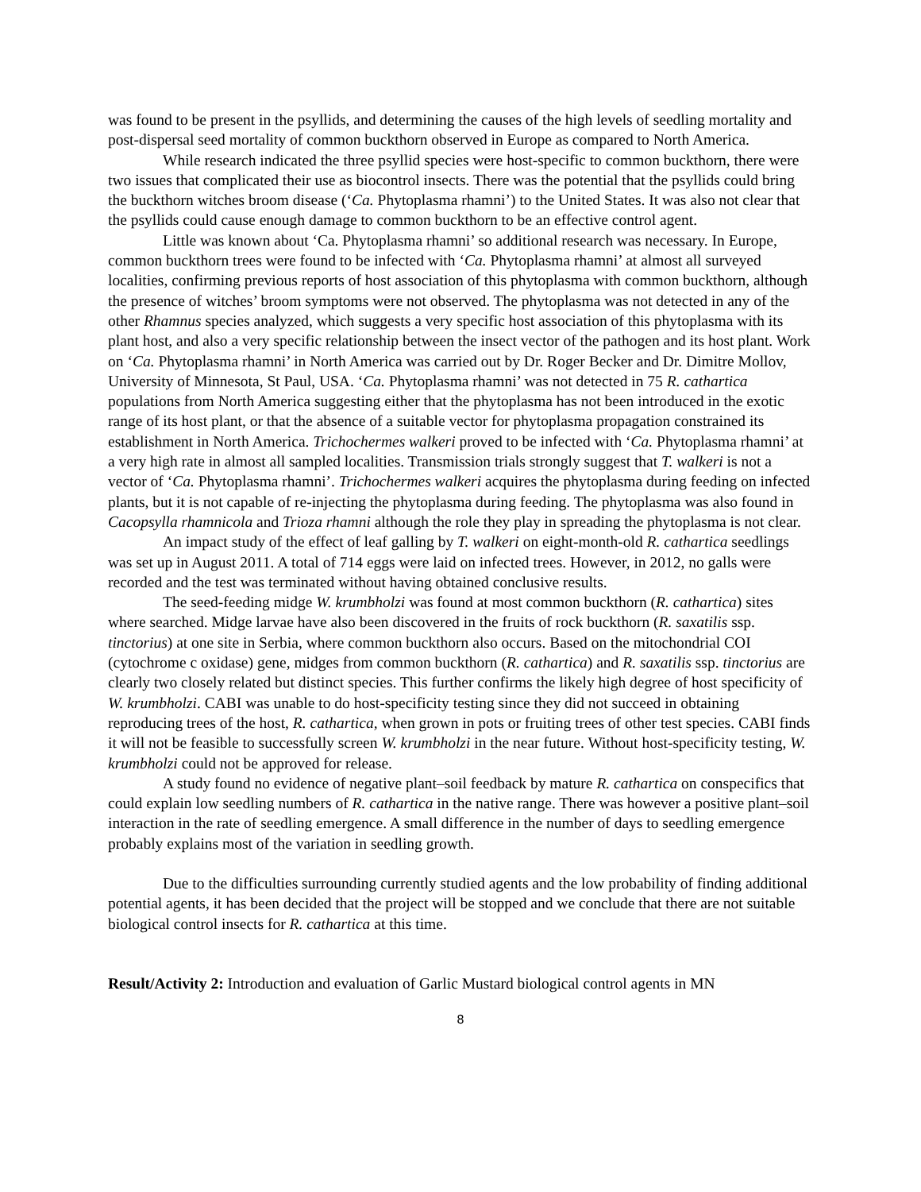was found to be present in the psyllids, and determining the causes of the high levels of seedling mortality and post-dispersal seed mortality of common buckthorn observed in Europe as compared to North America.
While research indicated the three psyllid species were host-specific to common buckthorn, there were two issues that complicated their use as biocontrol insects. There was the potential that the psyllids could bring the buckthorn witches broom disease (‘Ca. Phytoplasma rhamni’) to the United States. It was also not clear that the psyllids could cause enough damage to common buckthorn to be an effective control agent.
Little was known about ‘Ca. Phytoplasma rhamni’ so additional research was necessary. In Europe, common buckthorn trees were found to be infected with ‘Ca. Phytoplasma rhamni’ at almost all surveyed localities, confirming previous reports of host association of this phytoplasma with common buckthorn, although the presence of witches’ broom symptoms were not observed. The phytoplasma was not detected in any of the other Rhamnus species analyzed, which suggests a very specific host association of this phytoplasma with its plant host, and also a very specific relationship between the insect vector of the pathogen and its host plant. Work on ‘Ca. Phytoplasma rhamni’ in North America was carried out by Dr. Roger Becker and Dr. Dimitre Mollov, University of Minnesota, St Paul, USA. ‘Ca. Phytoplasma rhamni’ was not detected in 75 R. cathartica populations from North America suggesting either that the phytoplasma has not been introduced in the exotic range of its host plant, or that the absence of a suitable vector for phytoplasma propagation constrained its establishment in North America. Trichochermes walkeri proved to be infected with ‘Ca. Phytoplasma rhamni’ at a very high rate in almost all sampled localities. Transmission trials strongly suggest that T. walkeri is not a vector of ‘Ca. Phytoplasma rhamni’. Trichochermes walkeri acquires the phytoplasma during feeding on infected plants, but it is not capable of re-injecting the phytoplasma during feeding. The phytoplasma was also found in Cacopsylla rhamnicola and Trioza rhamni although the role they play in spreading the phytoplasma is not clear.
An impact study of the effect of leaf galling by T. walkeri on eight-month-old R. cathartica seedlings was set up in August 2011. A total of 714 eggs were laid on infected trees. However, in 2012, no galls were recorded and the test was terminated without having obtained conclusive results.
The seed-feeding midge W. krumbholzi was found at most common buckthorn (R. cathartica) sites where searched. Midge larvae have also been discovered in the fruits of rock buckthorn (R. saxatilis ssp. tinctorius) at one site in Serbia, where common buckthorn also occurs. Based on the mitochondrial COI (cytochrome c oxidase) gene, midges from common buckthorn (R. cathartica) and R. saxatilis ssp. tinctorius are clearly two closely related but distinct species. This further confirms the likely high degree of host specificity of W. krumbholzi. CABI was unable to do host-specificity testing since they did not succeed in obtaining reproducing trees of the host, R. cathartica, when grown in pots or fruiting trees of other test species. CABI finds it will not be feasible to successfully screen W. krumbholzi in the near future. Without host-specificity testing, W. krumbholzi could not be approved for release.
A study found no evidence of negative plant–soil feedback by mature R. cathartica on conspecifics that could explain low seedling numbers of R. cathartica in the native range. There was however a positive plant–soil interaction in the rate of seedling emergence. A small difference in the number of days to seedling emergence probably explains most of the variation in seedling growth.
Due to the difficulties surrounding currently studied agents and the low probability of finding additional potential agents, it has been decided that the project will be stopped and we conclude that there are not suitable biological control insects for R. cathartica at this time.
Result/Activity 2: Introduction and evaluation of Garlic Mustard biological control agents in MN
8